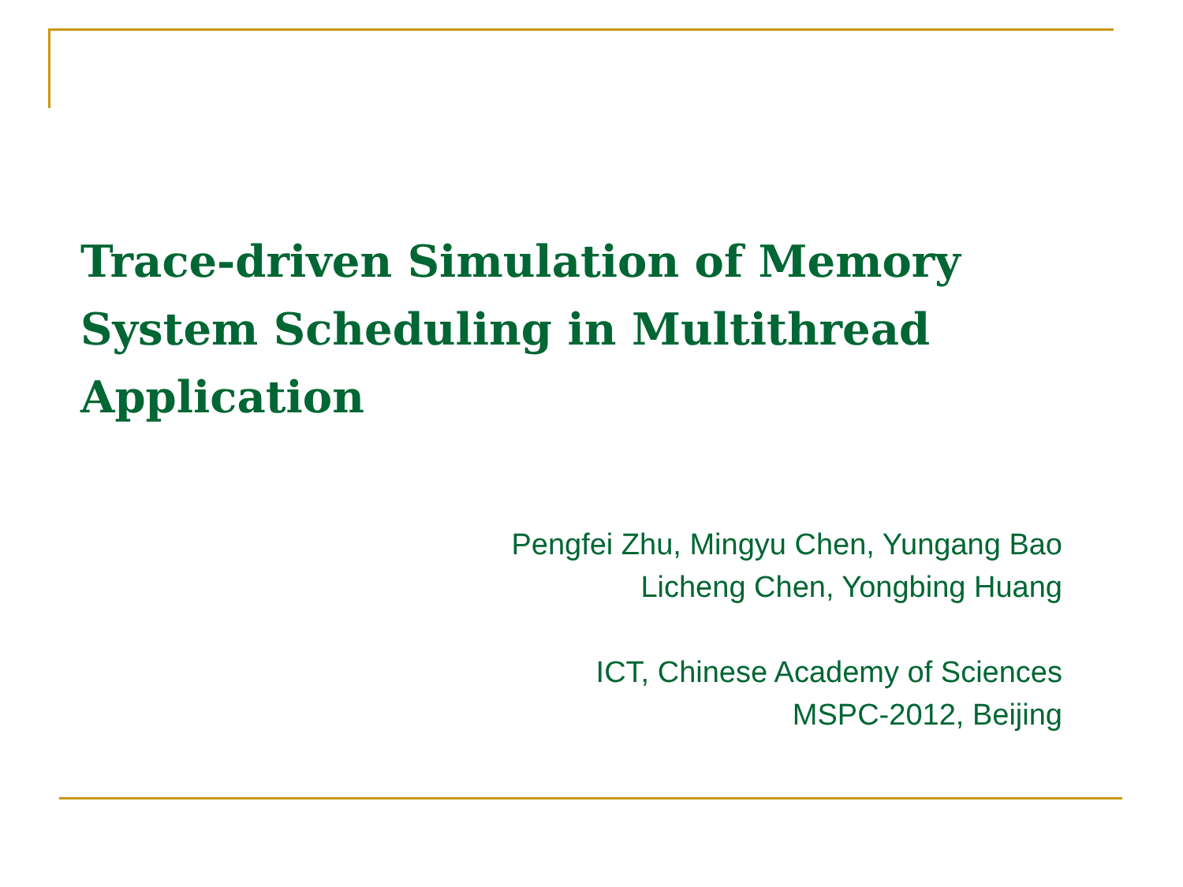Trace-driven Simulation of Memory System Scheduling in Multithread Application
Pengfei Zhu, Mingyu Chen, Yungang Bao
Licheng Chen, Yongbing Huang
ICT, Chinese Academy of Sciences
MSPC-2012, Beijing